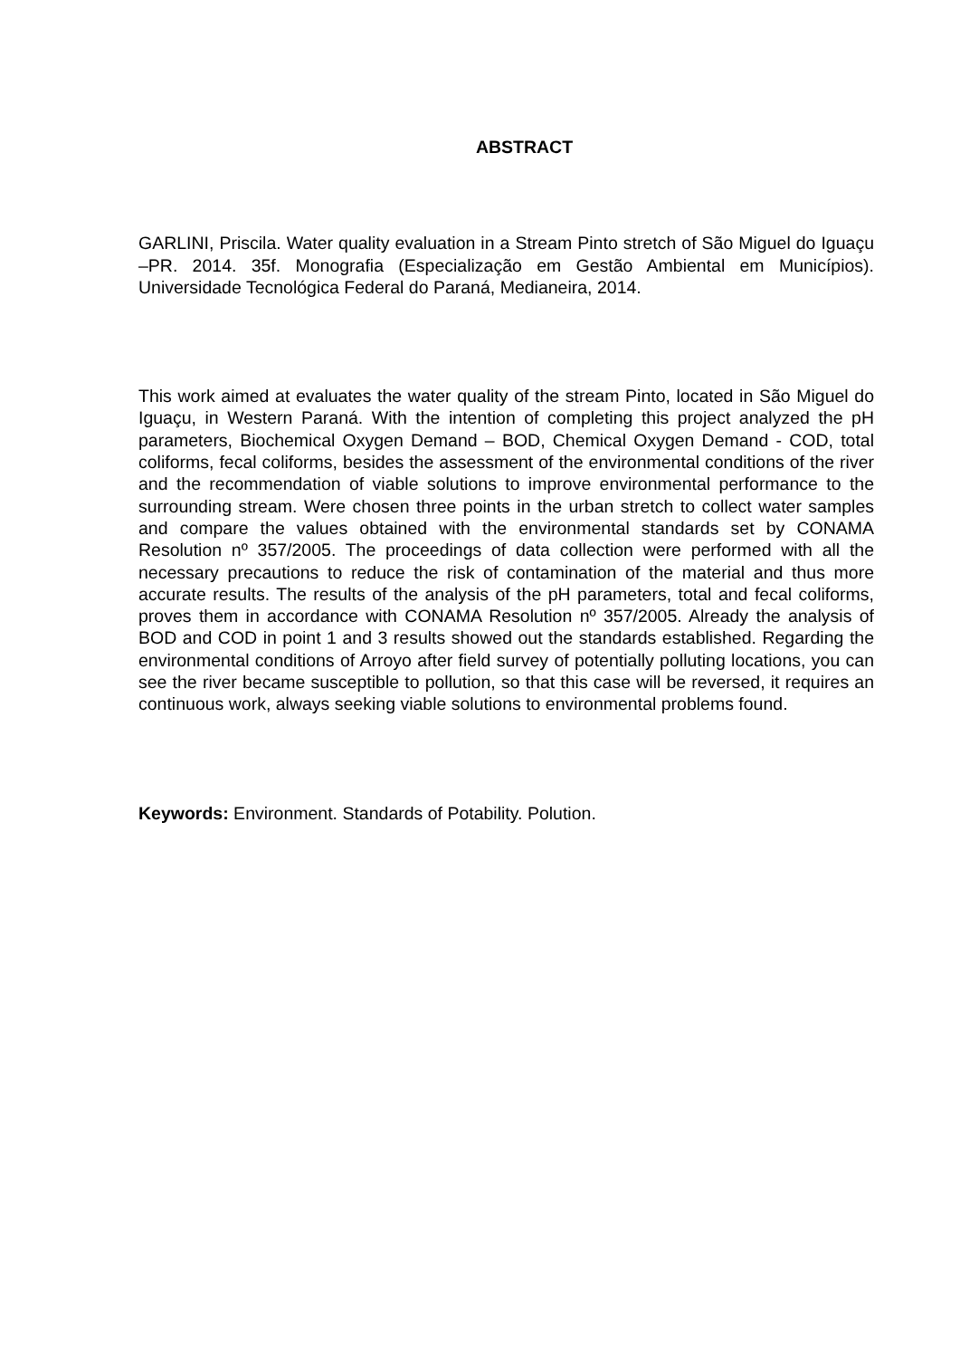ABSTRACT
GARLINI, Priscila. Water quality evaluation in a Stream Pinto stretch of São Miguel do Iguaçu –PR. 2014. 35f. Monografia (Especialização em Gestão Ambiental em Municípios). Universidade Tecnológica Federal do Paraná, Medianeira, 2014.
This work aimed at evaluates the water quality of the stream Pinto, located in São Miguel do Iguaçu, in Western Paraná. With the intention of completing this project analyzed the pH parameters, Biochemical Oxygen Demand – BOD, Chemical Oxygen Demand - COD, total coliforms, fecal coliforms, besides the assessment of the environmental conditions of the river and the recommendation of viable solutions to improve environmental performance to the surrounding stream. Were chosen three points in the urban stretch to collect water samples and compare the values obtained with the environmental standards set by CONAMA Resolution nº 357/2005. The proceedings of data collection were performed with all the necessary precautions to reduce the risk of contamination of the material and thus more accurate results. The results of the analysis of the pH parameters, total and fecal coliforms, proves them in accordance with CONAMA Resolution nº 357/2005. Already the analysis of BOD and COD in point 1 and 3 results showed out the standards established. Regarding the environmental conditions of Arroyo after field survey of potentially polluting locations, you can see the river became susceptible to pollution, so that this case will be reversed, it requires an continuous work, always seeking viable solutions to environmental problems found.
Keywords: Environment. Standards of Potability. Polution.